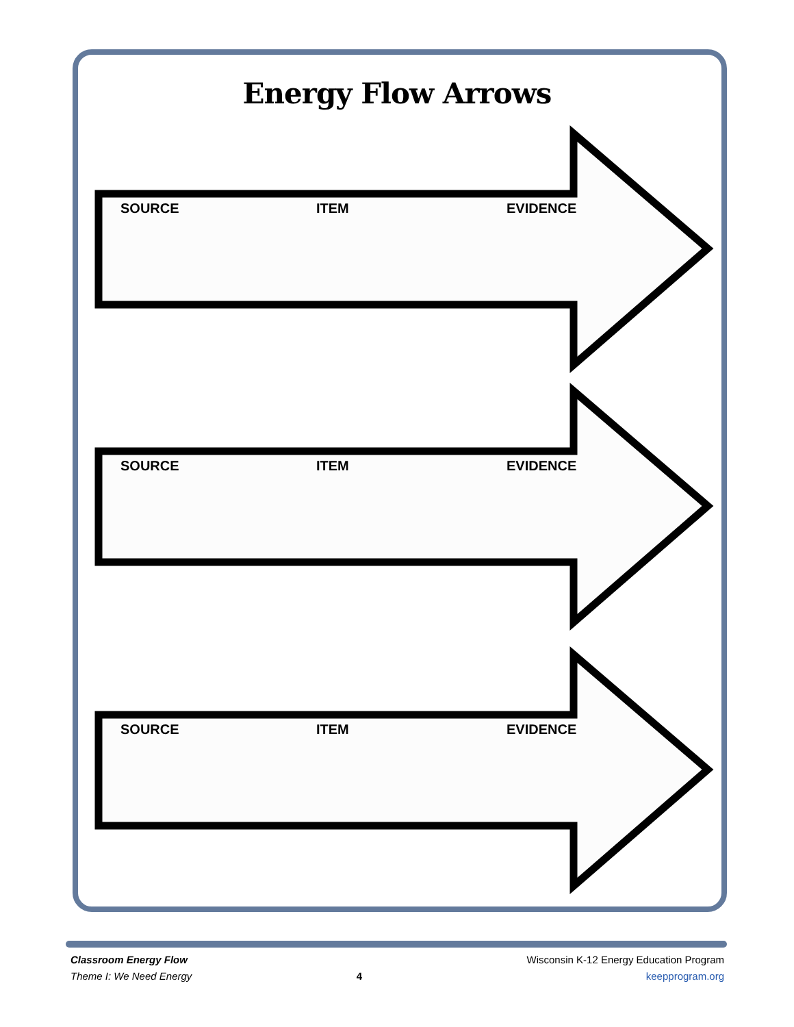Energy Flow Arrows
SOURCE ITEM EVIDENCE
SOURCE ITEM EVIDENCE
SOURCE ITEM EVIDENCE
Classroom Energy Flow
Theme I: We Need Energy
4
Wisconsin K-12 Energy Education Program
keepprogram.org